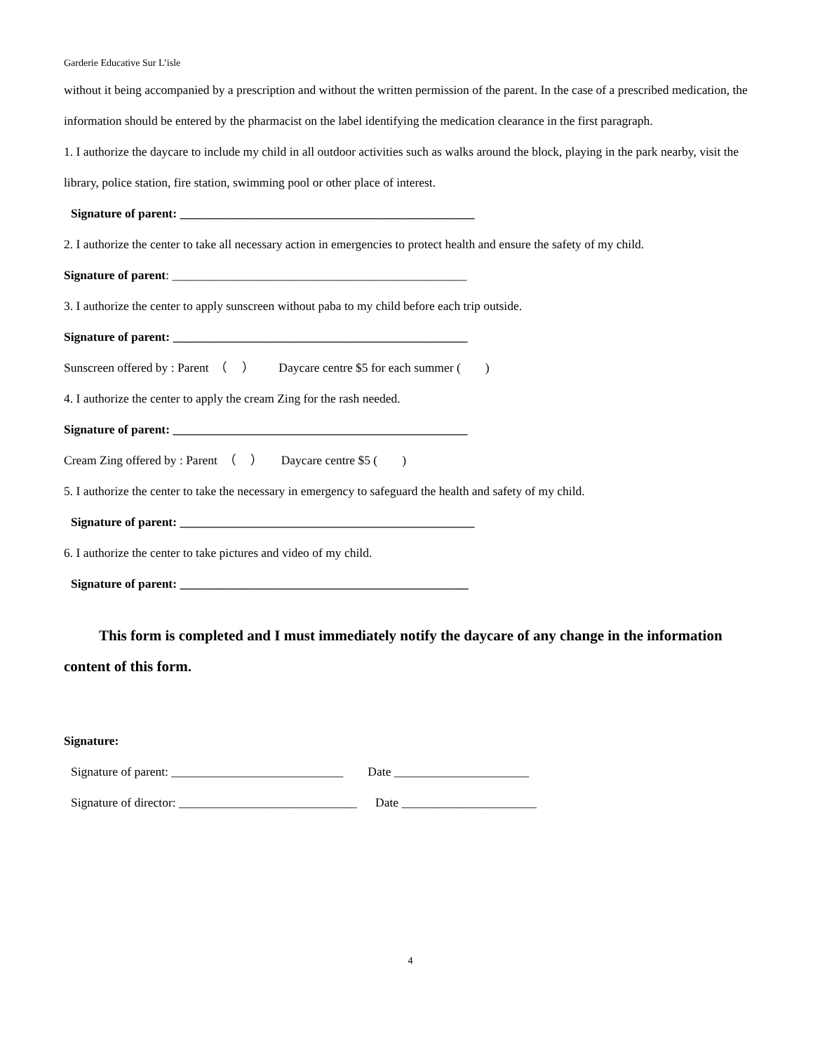Garderie Educative Sur L’isle
without it being accompanied by a prescription and without the written permission of the parent. In the case of a prescribed medication, the information should be entered by the pharmacist on the label identifying the medication clearance in the first paragraph.
1. I authorize the daycare to include my child in all outdoor activities such as walks around the block, playing in the park nearby, visit the library, police station, fire station, swimming pool or other place of interest.
Signature of parent: ________________________________________________
2. I authorize the center to take all necessary action in emergencies to protect health and ensure the safety of my child.
Signature of parent: ________________________________________________
3. I authorize the center to apply sunscreen without paba to my child before each trip outside.
Signature of parent: ________________________________________________
Sunscreen offered by : Parent （ ） Daycare centre $5 for each summer ( )
4. I authorize the center to apply the cream Zing for the rash needed.
Signature of parent: ________________________________________________
Cream Zing offered by : Parent （ ） Daycare centre $5 ( )
5. I authorize the center to take the necessary in emergency to safeguard the health and safety of my child.
Signature of parent: ________________________________________________
6. I authorize the center to take pictures and video of my child.
Signature of parent: _______________________________________________
This form is completed and I must immediately notify the daycare of any change in the information content of this form.
Signature:
Signature of parent: ____________________________ Date ______________________
Signature of director: _____________________________ Date ______________________
4